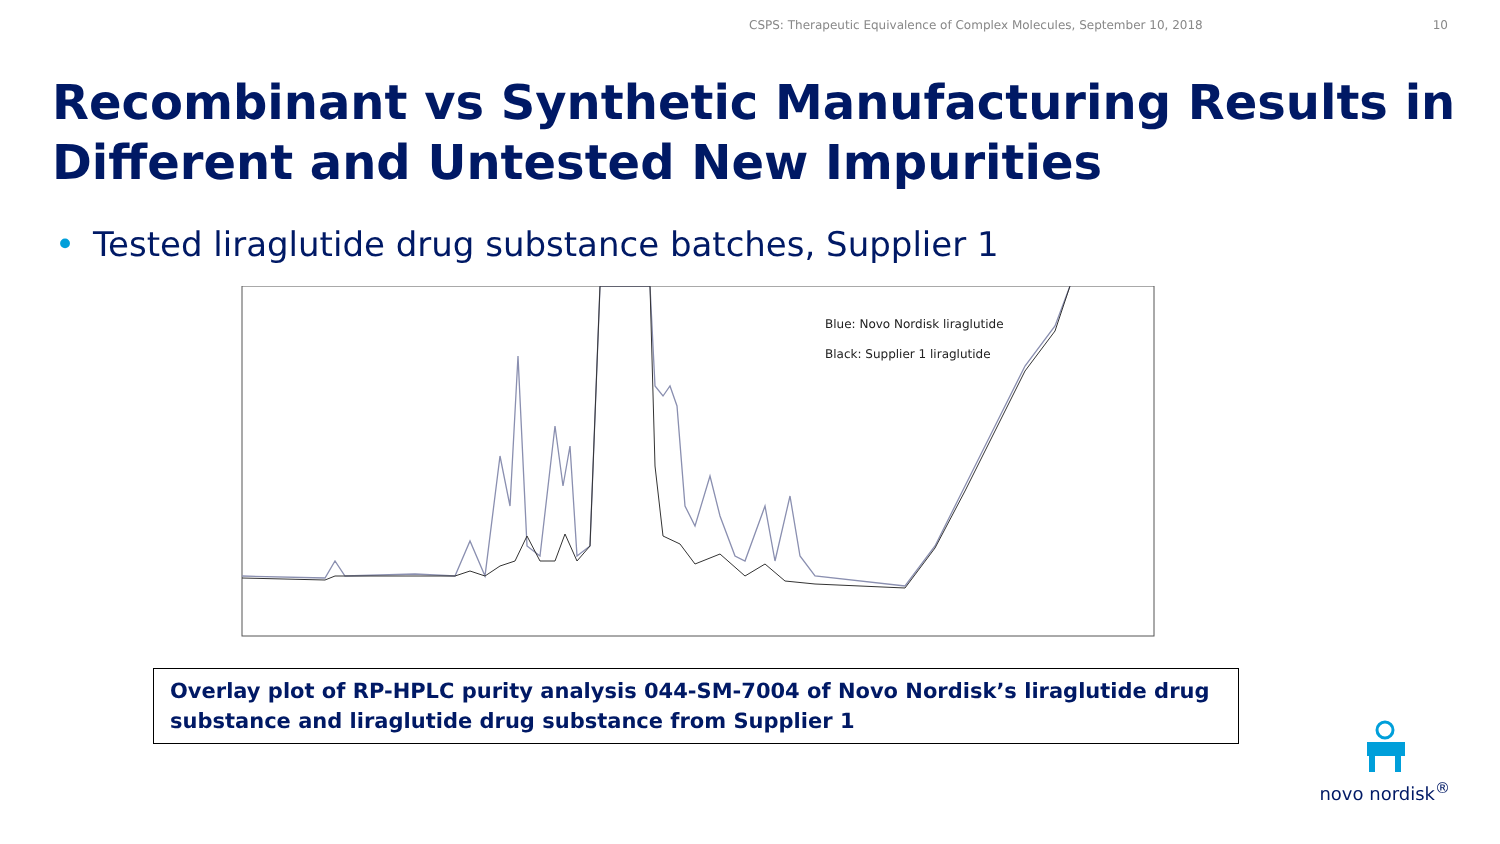CSPS: Therapeutic Equivalence of Complex Molecules, September 10, 2018
10
Recombinant vs Synthetic Manufacturing Results in Different and Untested New Impurities
• Tested liraglutide drug substance batches, Supplier 1
Blue: Novo Nordisk liraglutide
Black: Supplier 1 liraglutide
Overlay plot of RP-HPLC purity analysis 044-SM-7004 of Novo Nordisk’s liraglutide drug substance and liraglutide drug substance from Supplier 1
novo nordisk<sup>®</sup>